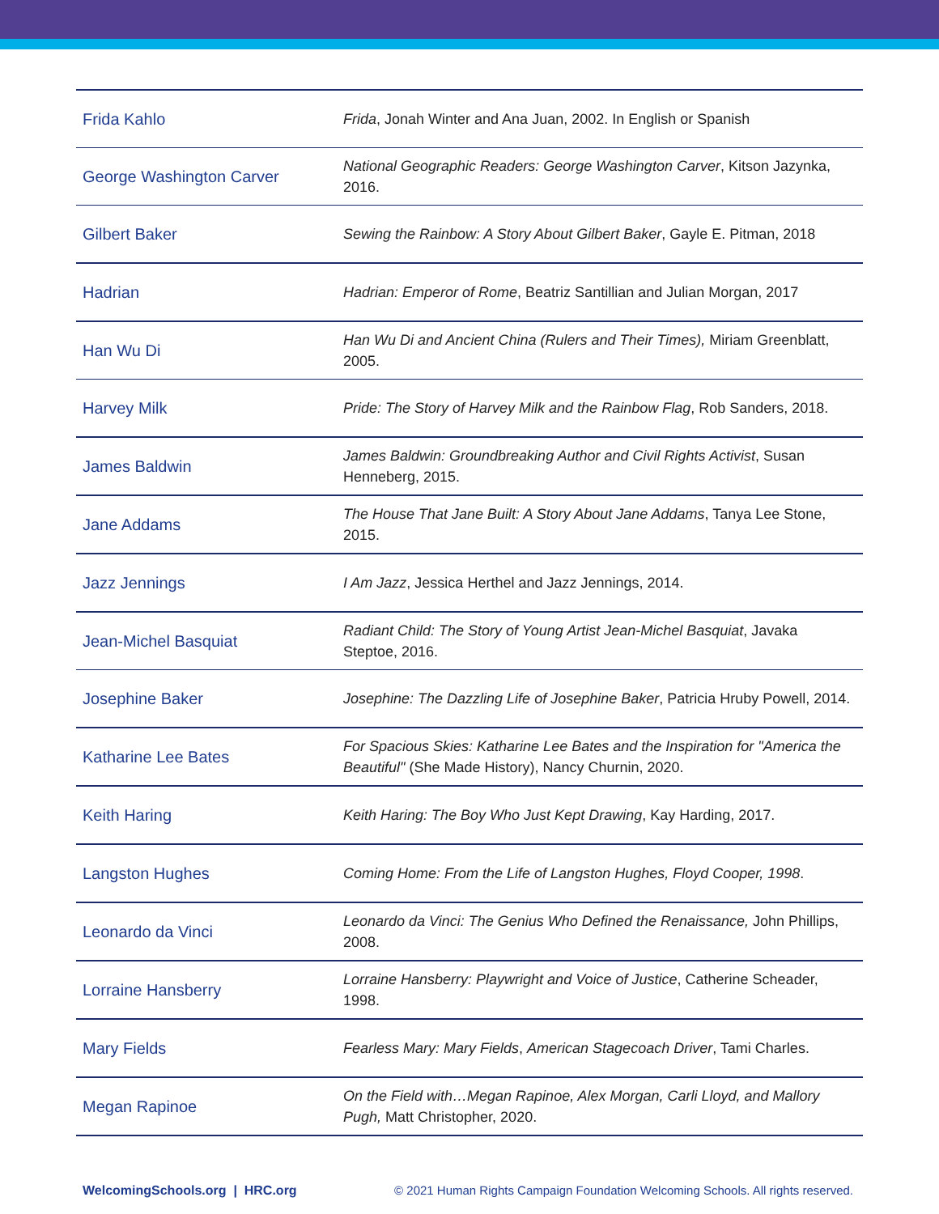| Frida Kahlo | Frida , Jonah Winter and Ana Juan, 2002. In English or Spanish |
| George Washington Carver | National Geographic Readers: George Washington Carver , Kitson Jazynka, 2016. |
| Gilbert Baker | Sewing the Rainbow: A Story About Gilbert Baker , Gayle E. Pitman, 2018 |
| Hadrian | Hadrian: Emperor of Rome , Beatriz Santillian and Julian Morgan, 2017 |
| Han Wu Di | Han Wu Di and Ancient China (Rulers and Their Times), Miriam Greenblatt, 2005. |
| Harvey Milk | Pride: The Story of Harvey Milk and the Rainbow Flag , Rob Sanders, 2018. |
| James Baldwin | James Baldwin: Groundbreaking Author and Civil Rights Activist , Susan Henneberg, 2015. |
| Jane Addams | The House That Jane Built: A Story About Jane Addams , Tanya Lee Stone, 2015. |
| Jazz Jennings | I Am Jazz , Jessica Herthel and Jazz Jennings, 2014. |
| Jean-Michel Basquiat | Radiant Child: The Story of Young Artist Jean-Michel Basquiat , Javaka Steptoe, 2016. |
| Josephine Baker | Josephine: The Dazzling Life of Josephine Baker , Patricia Hruby Powell, 2014. |
| Katharine Lee Bates | For Spacious Skies: Katharine Lee Bates and the Inspiration for "America the Beautiful" (She Made History), Nancy Churnin, 2020. |
| Keith Haring | Keith Haring: The Boy Who Just Kept Drawing , Kay Harding, 2017. |
| Langston Hughes | Coming Home: From the Life of Langston Hughes, Floyd Cooper, 1998 . |
| Leonardo da Vinci | Leonardo da Vinci: The Genius Who Defined the Renaissance, John Phillips, 2008. |
| Lorraine Hansberry | Lorraine Hansberry: Playwright and Voice of Justice , Catherine Scheader, 1998. |
| Mary Fields | Fearless Mary: Mary Fields , American Stagecoach Driver , Tami Charles. |
| Megan Rapinoe | On the Field with…Megan Rapinoe, Alex Morgan, Carli Lloyd, and Mallory Pugh, Matt Christopher, 2020. |
WelcomingSchools.org | HRC.org © 2021 Human Rights Campaign Foundation Welcoming Schools. All rights reserved.